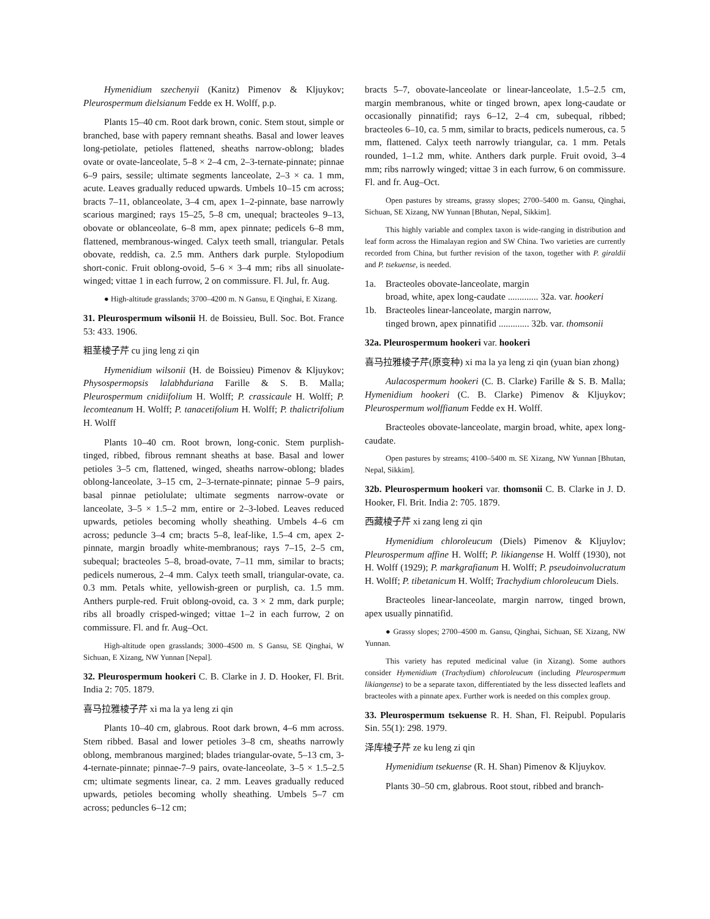Hymenidium szechenyii (Kanitz) Pimenov & Kljuykov; Pleurospermum dielsianum Fedde ex H. Wolff, p.p.
Plants 15–40 cm. Root dark brown, conic. Stem stout, simple or branched, base with papery remnant sheaths. Basal and lower leaves long-petiolate, petioles flattened, sheaths narrow-oblong; blades ovate or ovate-lanceolate, 5–8 × 2–4 cm, 2–3-ternate-pinnate; pinnae 6–9 pairs, sessile; ultimate segments lanceolate, 2–3 × ca. 1 mm, acute. Leaves gradually reduced upwards. Umbels 10–15 cm across; bracts 7–11, oblanceolate, 3–4 cm, apex 1–2-pinnate, base narrowly scarious margined; rays 15–25, 5–8 cm, unequal; bracteoles 9–13, obovate or oblanceolate, 6–8 mm, apex pinnate; pedicels 6–8 mm, flattened, membranous-winged. Calyx teeth small, triangular. Petals obovate, reddish, ca. 2.5 mm. Anthers dark purple. Stylopodium short-conic. Fruit oblong-ovoid, 5–6 × 3–4 mm; ribs all sinuolate-winged; vittae 1 in each furrow, 2 on commissure. Fl. Jul, fr. Aug.
● High-altitude grasslands; 3700–4200 m. N Gansu, E Qinghai, E Xizang.
31. Pleurospermum wilsonii H. de Boissieu, Bull. Soc. Bot. France 53: 433. 1906.
粗茎棱子芹 cu jing leng zi qin
Hymenidium wilsonii (H. de Boissieu) Pimenov & Kljuykov; Physospermopsis lalabhduriana Farille & S. B. Malla; Pleurospermum cnidiifolium H. Wolff; P. crassicaule H. Wolff; P. lecomteanum H. Wolff; P. tanacetifolium H. Wolff; P. thalictrifolium H. Wolff
Plants 10–40 cm. Root brown, long-conic. Stem purplish-tinged, ribbed, fibrous remnant sheaths at base. Basal and lower petioles 3–5 cm, flattened, winged, sheaths narrow-oblong; blades oblong-lanceolate, 3–15 cm, 2–3-ternate-pinnate; pinnae 5–9 pairs, basal pinnae petiolulate; ultimate segments narrow-ovate or lanceolate, 3–5 × 1.5–2 mm, entire or 2–3-lobed. Leaves reduced upwards, petioles becoming wholly sheathing. Umbels 4–6 cm across; peduncle 3–4 cm; bracts 5–8, leaf-like, 1.5–4 cm, apex 2-pinnate, margin broadly white-membranous; rays 7–15, 2–5 cm, subequal; bracteoles 5–8, broad-ovate, 7–11 mm, similar to bracts; pedicels numerous, 2–4 mm. Calyx teeth small, triangular-ovate, ca. 0.3 mm. Petals white, yellowish-green or purplish, ca. 1.5 mm. Anthers purple-red. Fruit oblong-ovoid, ca. 3 × 2 mm, dark purple; ribs all broadly crisped-winged; vittae 1–2 in each furrow, 2 on commissure. Fl. and fr. Aug–Oct.
High-altitude open grasslands; 3000–4500 m. S Gansu, SE Qinghai, W Sichuan, E Xizang, NW Yunnan [Nepal].
32. Pleurospermum hookeri C. B. Clarke in J. D. Hooker, Fl. Brit. India 2: 705. 1879.
喜马拉雅棱子芹 xi ma la ya leng zi qin
Plants 10–40 cm, glabrous. Root dark brown, 4–6 mm across. Stem ribbed. Basal and lower petioles 3–8 cm, sheaths narrowly oblong, membranous margined; blades triangular-ovate, 5–13 cm, 3-4-ternate-pinnate; pinnae-7–9 pairs, ovate-lanceolate, 3–5 × 1.5–2.5 cm; ultimate segments linear, ca. 2 mm. Leaves gradually reduced upwards, petioles becoming wholly sheathing. Umbels 5–7 cm across; peduncles 6–12 cm;
bracts 5–7, obovate-lanceolate or linear-lanceolate, 1.5–2.5 cm, margin membranous, white or tinged brown, apex long-caudate or occasionally pinnatifid; rays 6–12, 2–4 cm, subequal, ribbed; bracteoles 6–10, ca. 5 mm, similar to bracts, pedicels numerous, ca. 5 mm, flattened. Calyx teeth narrowly triangular, ca. 1 mm. Petals rounded, 1–1.2 mm, white. Anthers dark purple. Fruit ovoid, 3–4 mm; ribs narrowly winged; vittae 3 in each furrow, 6 on commissure. Fl. and fr. Aug–Oct.
Open pastures by streams, grassy slopes; 2700–5400 m. Gansu, Qinghai, Sichuan, SE Xizang, NW Yunnan [Bhutan, Nepal, Sikkim].
This highly variable and complex taxon is wide-ranging in distribution and leaf form across the Himalayan region and SW China. Two varieties are currently recorded from China, but further revision of the taxon, together with P. giraldii and P. tsekuense, is needed.
1a. Bracteoles obovate-lanceolate, margin
broad, white, apex long-caudate ............. 32a. var. hookeri
1b. Bracteoles linear-lanceolate, margin narrow,
tinged brown, apex pinnatifid ............. 32b. var. thomsonii
32a. Pleurospermum hookeri var. hookeri
喜马拉雅棱子芹(原变种) xi ma la ya leng zi qin (yuan bian zhong)
Aulacospermum hookeri (C. B. Clarke) Farille & S. B. Malla; Hymenidium hookeri (C. B. Clarke) Pimenov & Kljuykov; Pleurospermum wolffianum Fedde ex H. Wolff.
Bracteoles obovate-lanceolate, margin broad, white, apex long-caudate.
Open pastures by streams; 4100–5400 m. SE Xizang, NW Yunnan [Bhutan, Nepal, Sikkim].
32b. Pleurospermum hookeri var. thomsonii C. B. Clarke in J. D. Hooker, Fl. Brit. India 2: 705. 1879.
西藏棱子芹 xi zang leng zi qin
Hymenidium chloroleucum (Diels) Pimenov & Kljuylov; Pleurospermum affine H. Wolff; P. likiangense H. Wolff (1930), not H. Wolff (1929); P. markgrafianum H. Wolff; P. pseudoinvolucratum H. Wolff; P. tibetanicum H. Wolff; Trachydium chloroleucum Diels.
Bracteoles linear-lanceolate, margin narrow, tinged brown, apex usually pinnatifid.
● Grassy slopes; 2700–4500 m. Gansu, Qinghai, Sichuan, SE Xizang, NW Yunnan.
This variety has reputed medicinal value (in Xizang). Some authors consider Hymenidium (Trachydium) chloroleucum (including Pleurospermum likiangense) to be a separate taxon, differentiated by the less dissected leaflets and bracteoles with a pinnate apex. Further work is needed on this complex group.
33. Pleurospermum tsekuense R. H. Shan, Fl. Reipubl. Popularis Sin. 55(1): 298. 1979.
泽库棱子芹 ze ku leng zi qin
Hymenidium tsekuense (R. H. Shan) Pimenov & Kljuykov.
Plants 30–50 cm, glabrous. Root stout, ribbed and branch-